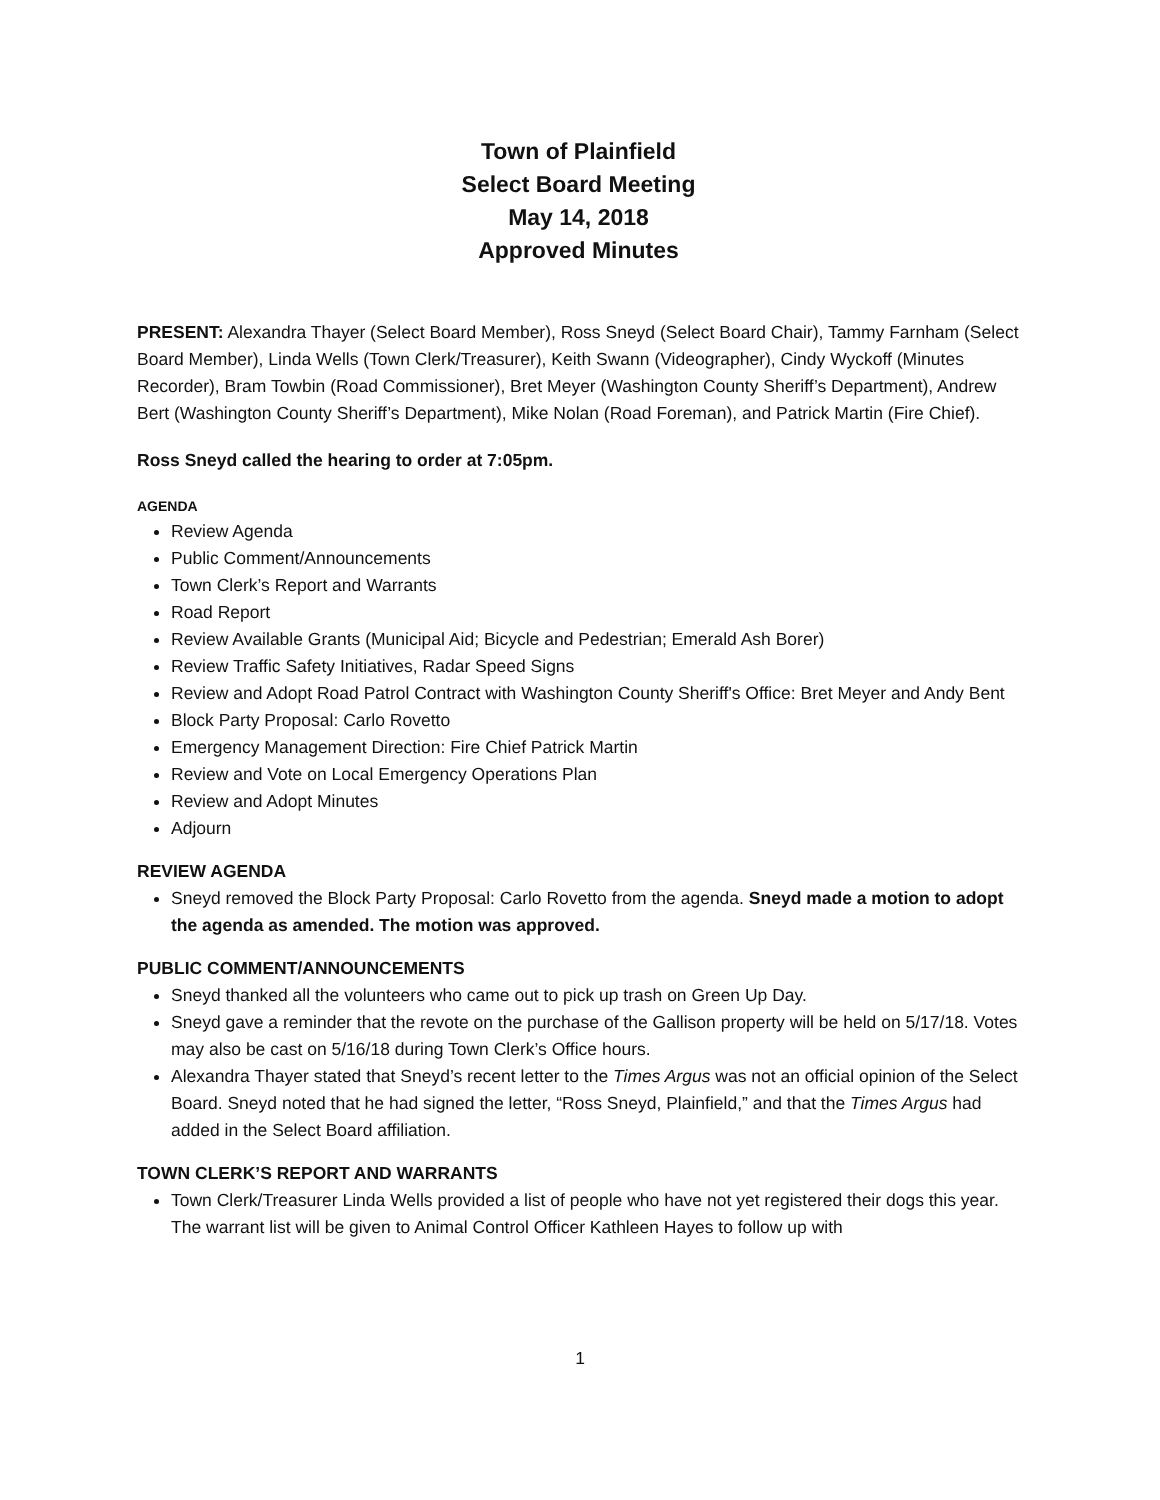Town of Plainfield
Select Board Meeting
May 14, 2018
Approved Minutes
PRESENT: Alexandra Thayer (Select Board Member), Ross Sneyd (Select Board Chair), Tammy Farnham (Select Board Member), Linda Wells (Town Clerk/Treasurer), Keith Swann (Videographer), Cindy Wyckoff (Minutes Recorder), Bram Towbin (Road Commissioner), Bret Meyer (Washington County Sheriff’s Department), Andrew Bert (Washington County Sheriff’s Department), Mike Nolan (Road Foreman), and Patrick Martin (Fire Chief).
Ross Sneyd called the hearing to order at 7:05pm.
AGENDA
Review Agenda
Public Comment/Announcements
Town Clerk’s Report and Warrants
Road Report
Review Available Grants (Municipal Aid; Bicycle and Pedestrian; Emerald Ash Borer)
Review Traffic Safety Initiatives, Radar Speed Signs
Review and Adopt Road Patrol Contract with Washington County Sheriff's Office: Bret Meyer and Andy Bent
Block Party Proposal: Carlo Rovetto
Emergency Management Direction: Fire Chief Patrick Martin
Review and Vote on Local Emergency Operations Plan
Review and Adopt Minutes
Adjourn
REVIEW AGENDA
Sneyd removed the Block Party Proposal: Carlo Rovetto from the agenda. Sneyd made a motion to adopt the agenda as amended. The motion was approved.
PUBLIC COMMENT/ANNOUNCEMENTS
Sneyd thanked all the volunteers who came out to pick up trash on Green Up Day.
Sneyd gave a reminder that the revote on the purchase of the Gallison property will be held on 5/17/18. Votes may also be cast on 5/16/18 during Town Clerk’s Office hours.
Alexandra Thayer stated that Sneyd’s recent letter to the Times Argus was not an official opinion of the Select Board. Sneyd noted that he had signed the letter, “Ross Sneyd, Plainfield,” and that the Times Argus had added in the Select Board affiliation.
TOWN CLERK’S REPORT AND WARRANTS
Town Clerk/Treasurer Linda Wells provided a list of people who have not yet registered their dogs this year. The warrant list will be given to Animal Control Officer Kathleen Hayes to follow up with
1